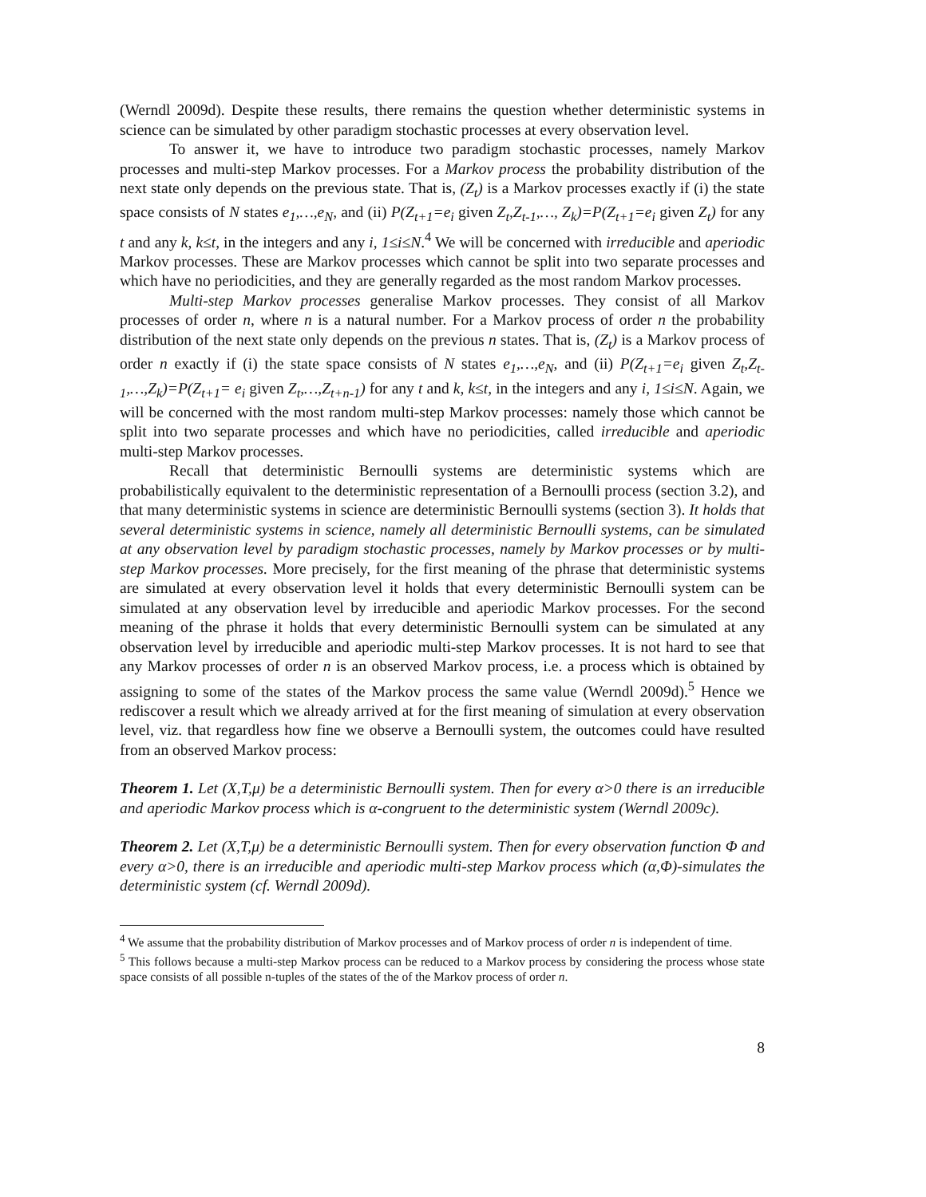(Werndl 2009d). Despite these results, there remains the question whether deterministic systems in science can be simulated by other paradigm stochastic processes at every observation level.
To answer it, we have to introduce two paradigm stochastic processes, namely Markov processes and multi-step Markov processes. For a Markov process the probability distribution of the next state only depends on the previous state. That is, (Z<sub>t</sub>) is a Markov processes exactly if (i) the state space consists of N states e<sub>1</sub>,…,e<sub>N</sub>, and (ii) P(Z<sub>t+1</sub>=e<sub>i</sub> given Z<sub>t</sub>,Z<sub>t-1</sub>,…, Z<sub>k</sub>)=P(Z<sub>t+1</sub>=e<sub>i</sub> given Z<sub>t</sub>) for any t and any k, k≤t, in the integers and any i, 1≤i≤N.<sup>4</sup> We will be concerned with irreducible and aperiodic Markov processes. These are Markov processes which cannot be split into two separate processes and which have no periodicities, and they are generally regarded as the most random Markov processes.
Multi-step Markov processes generalise Markov processes. They consist of all Markov processes of order n, where n is a natural number. For a Markov process of order n the probability distribution of the next state only depends on the previous n states. That is, (Z<sub>t</sub>) is a Markov process of order n exactly if (i) the state space consists of N states e<sub>1</sub>,…,e<sub>N</sub>, and (ii) P(Z<sub>t+1</sub>=e<sub>i</sub> given Z<sub>t</sub>,Z<sub>t-1</sub>,…,Z<sub>k</sub>)=P(Z<sub>t+1</sub>= e<sub>i</sub> given Z<sub>t</sub>,…,Z<sub>t+n-1</sub>) for any t and k, k≤t, in the integers and any i, 1≤i≤N. Again, we will be concerned with the most random multi-step Markov processes: namely those which cannot be split into two separate processes and which have no periodicities, called irreducible and aperiodic multi-step Markov processes.
Recall that deterministic Bernoulli systems are deterministic systems which are probabilistically equivalent to the deterministic representation of a Bernoulli process (section 3.2), and that many deterministic systems in science are deterministic Bernoulli systems (section 3). It holds that several deterministic systems in science, namely all deterministic Bernoulli systems, can be simulated at any observation level by paradigm stochastic processes, namely by Markov processes or by multi-step Markov processes. More precisely, for the first meaning of the phrase that deterministic systems are simulated at every observation level it holds that every deterministic Bernoulli system can be simulated at any observation level by irreducible and aperiodic Markov processes. For the second meaning of the phrase it holds that every deterministic Bernoulli system can be simulated at any observation level by irreducible and aperiodic multi-step Markov processes. It is not hard to see that any Markov processes of order n is an observed Markov process, i.e. a process which is obtained by assigning to some of the states of the Markov process the same value (Werndl 2009d).<sup>5</sup> Hence we rediscover a result which we already arrived at for the first meaning of simulation at every observation level, viz. that regardless how fine we observe a Bernoulli system, the outcomes could have resulted from an observed Markov process:
Theorem 1. Let (X,T,μ) be a deterministic Bernoulli system. Then for every α>0 there is an irreducible and aperiodic Markov process which is α-congruent to the deterministic system (Werndl 2009c).
Theorem 2. Let (X,T,μ) be a deterministic Bernoulli system. Then for every observation function Φ and every α>0, there is an irreducible and aperiodic multi-step Markov process which (α,Φ)-simulates the deterministic system (cf. Werndl 2009d).
<sup>4</sup> We assume that the probability distribution of Markov processes and of Markov process of order n is independent of time.
<sup>5</sup> This follows because a multi-step Markov process can be reduced to a Markov process by considering the process whose state space consists of all possible n-tuples of the states of the of the Markov process of order n.
8